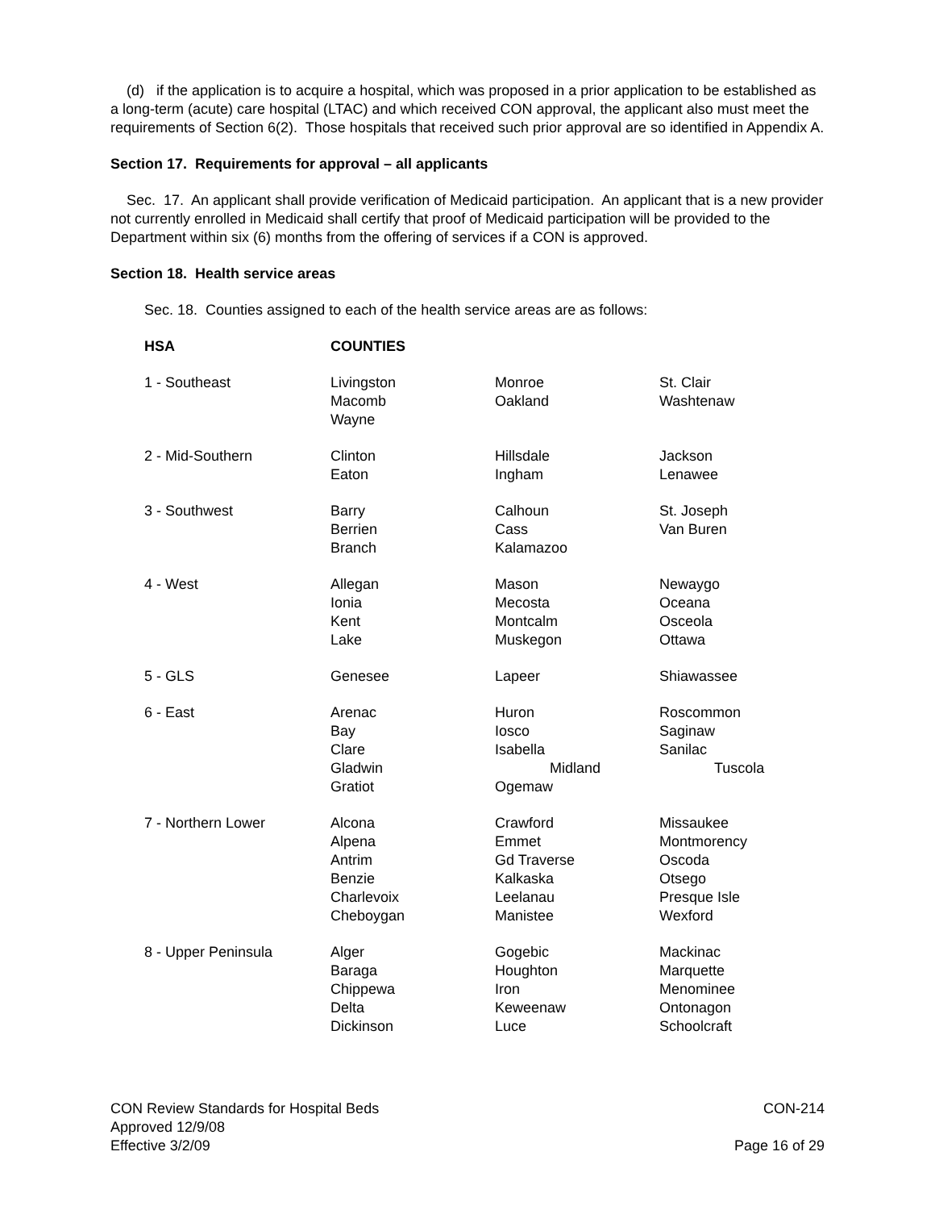(d) if the application is to acquire a hospital, which was proposed in a prior application to be established as a long-term (acute) care hospital (LTAC) and which received CON approval, the applicant also must meet the requirements of Section 6(2). Those hospitals that received such prior approval are so identified in Appendix A.
Section 17. Requirements for approval – all applicants
Sec. 17. An applicant shall provide verification of Medicaid participation. An applicant that is a new provider not currently enrolled in Medicaid shall certify that proof of Medicaid participation will be provided to the Department within six (6) months from the offering of services if a CON is approved.
Section 18. Health service areas
Sec. 18. Counties assigned to each of the health service areas are as follows:
| HSA | COUNTIES | | |
| --- | --- | --- | --- |
| 1 - Southeast | Livingston Macomb Wayne | Monroe Oakland | St. Clair Washtenaw |
| 2 - Mid-Southern | Clinton Eaton | Hillsdale Ingham | Jackson Lenawee |
| 3 - Southwest | Barry Berrien Branch | Calhoun Cass Kalamazoo | St. Joseph Van Buren |
| 4 - West | Allegan Ionia Kent Lake | Mason Mecosta Montcalm Muskegon | Newaygo Oceana Osceola Ottawa |
| 5 - GLS | Genesee | Lapeer | Shiawassee |
| 6 - East | Arenac Bay Clare Gladwin Gratiot | Huron Iosco Isabella Midland Ogemaw | Roscommon Saginaw Sanilac Tuscola |
| 7 - Northern Lower | Alcona Alpena Antrim Benzie Charlevoix Cheboygan | Crawford Emmet Gd Traverse Kalkaska Leelanau Manistee | Missaukee Montmorency Oscoda Otsego Presque Isle Wexford |
| 8 - Upper Peninsula | Alger Baraga Chippewa Delta Dickinson | Gogebic Houghton Iron Keweenaw Luce | Mackinac Marquette Menominee Ontonagon Schoolcraft |
CON Review Standards for Hospital Beds
Approved 12/9/08
Effective 3/2/09
CON-214
Page 16 of 29